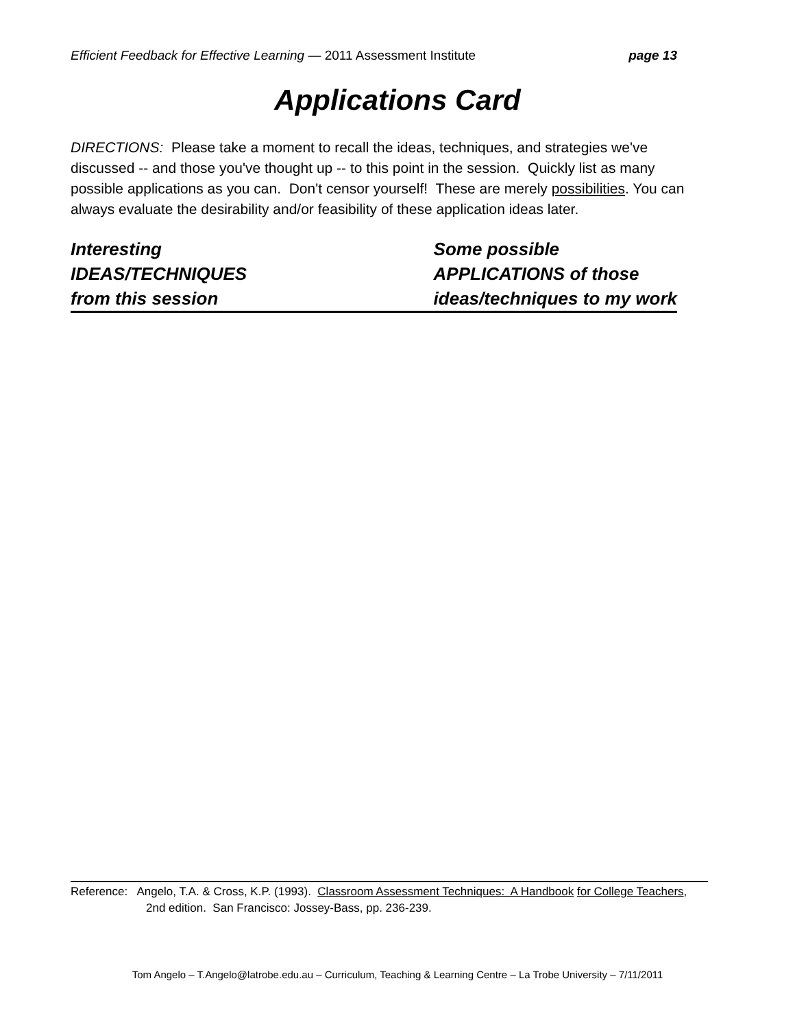Efficient Feedback for Effective Learning — 2011 Assessment Institute page 13
Applications Card
DIRECTIONS: Please take a moment to recall the ideas, techniques, and strategies we've discussed -- and those you've thought up -- to this point in the session. Quickly list as many possible applications as you can. Don't censor yourself! These are merely possibilities. You can always evaluate the desirability and/or feasibility of these application ideas later.
Interesting
IDEAS/TECHNIQUES
from this session
Some possible
APPLICATIONS of those
ideas/techniques to my work
Reference: Angelo, T.A. & Cross, K.P. (1993). Classroom Assessment Techniques: A Handbook for College Teachers,
2nd edition. San Francisco: Jossey-Bass, pp. 236-239.
Tom Angelo – T.Angelo@latrobe.edu.au – Curriculum, Teaching & Learning Centre – La Trobe University – 7/11/2011